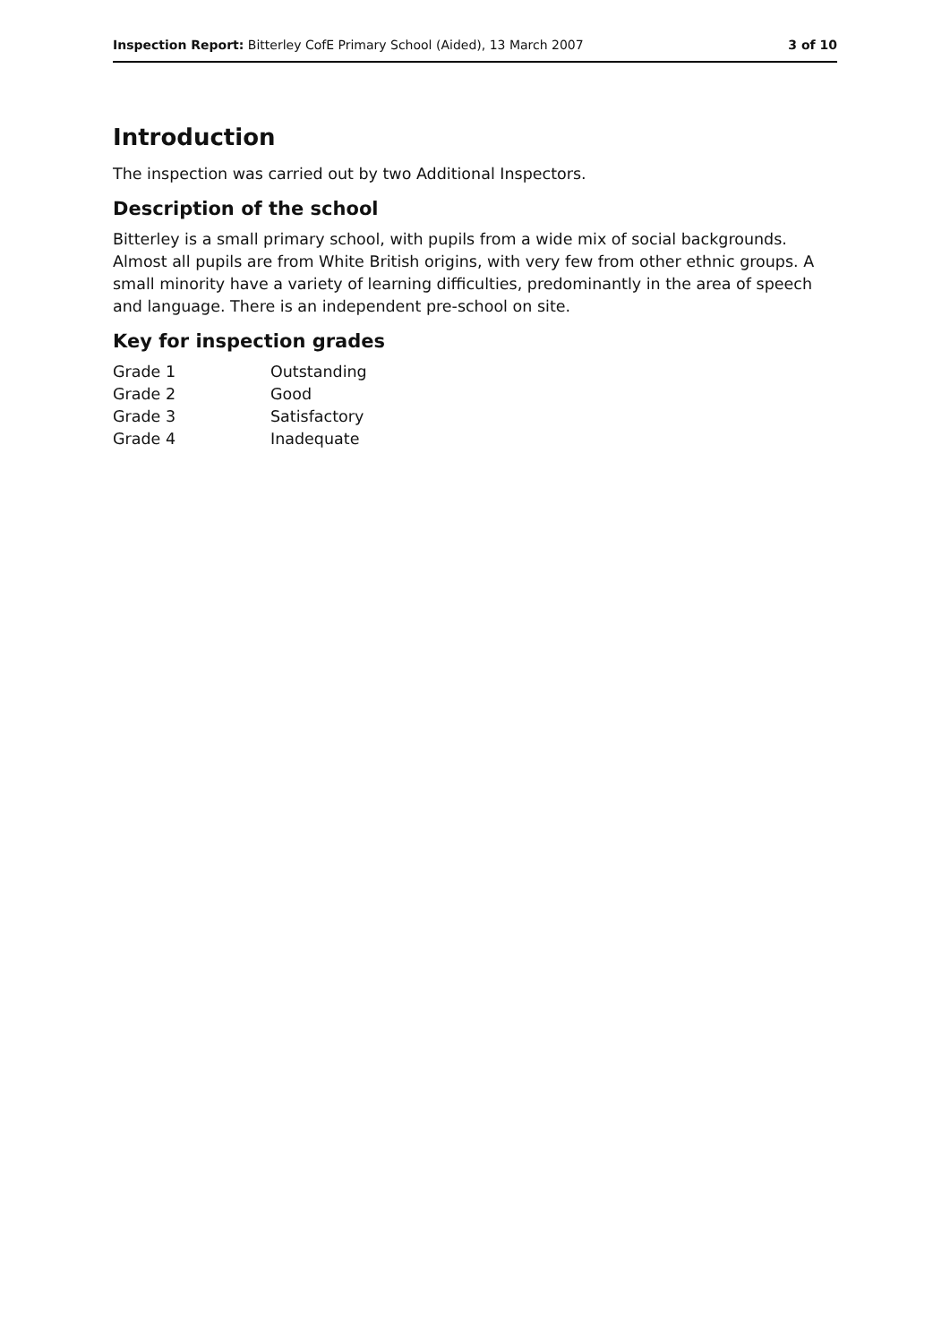Inspection Report: Bitterley CofE Primary School (Aided), 13 March 2007 3 of 10
Introduction
The inspection was carried out by two Additional Inspectors.
Description of the school
Bitterley is a small primary school, with pupils from a wide mix of social backgrounds. Almost all pupils are from White British origins, with very few from other ethnic groups. A small minority have a variety of learning difficulties, predominantly in the area of speech and language. There is an independent pre-school on site.
Key for inspection grades
| Grade 1 | Outstanding |
| Grade 2 | Good |
| Grade 3 | Satisfactory |
| Grade 4 | Inadequate |